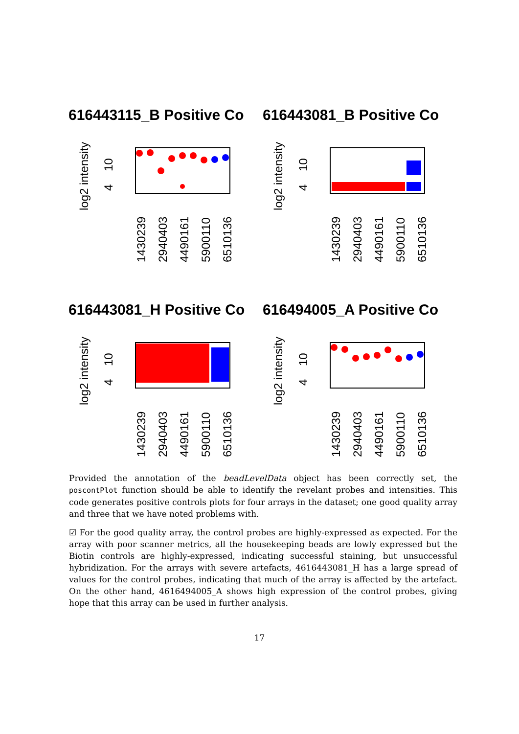616443115_B Positive Co
616443081_B Positive Co
616443081_H Positive Co
616494005_A Positive Co
log2 intensity
log2 intensity
log2 intensity
log2 intensity
4
10
4
10
4
10
4
10
1430239
2940403
4490161
5900110
6510136
Provided the annotation of the beadLevelData object has been correctly set, the poscontPlot function should be able to identify the revelant probes and intensities. This code generates positive controls plots for four arrays in the dataset; one good quality array and three that we have noted problems with.
☑ For the good quality array, the control probes are highly-expressed as expected. For the array with poor scanner metrics, all the housekeeping beads are lowly expressed but the Biotin controls are highly-expressed, indicating successful staining, but unsuccessful hybridization. For the arrays with severe artefacts, 4616443081_H has a large spread of values for the control probes, indicating that much of the array is affected by the artefact. On the other hand, 4616494005_A shows high expression of the control probes, giving hope that this array can be used in further analysis.
17